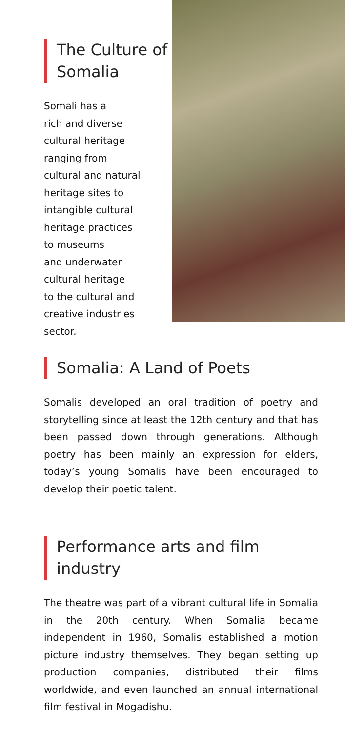The Culture of Somalia
Somali has a
rich and diverse
cultural heritage
ranging from
cultural and natural
heritage sites to
intangible cultural
heritage practices
to museums
and underwater
cultural heritage
to the cultural and
creative industries
sector.
Somalia: A Land of Poets
Somalis developed an oral tradition of poetry and storytelling since at least the 12th century and that has been passed down through generations. Although poetry has been mainly an expression for elders, today’s young Somalis have been encouraged to develop their poetic talent.
Performance arts and film industry
The theatre was part of a vibrant cultural life in Somalia in the 20th century. When Somalia became independent in 1960, Somalis established a motion picture industry themselves. They began setting up production companies, distributed their films worldwide, and even launched an annual international film festival in Mogadishu.